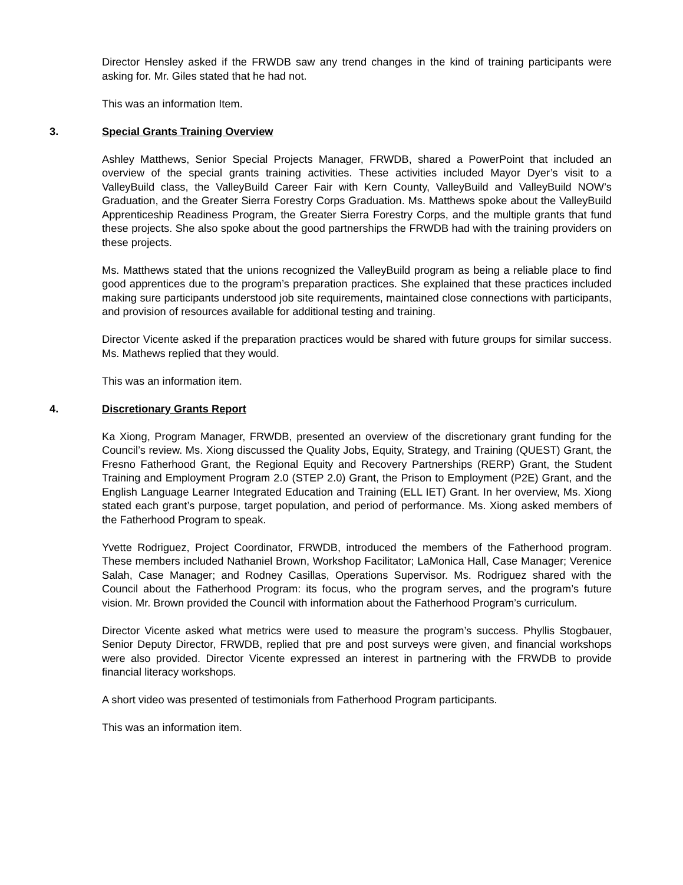Director Hensley asked if the FRWDB saw any trend changes in the kind of training participants were asking for. Mr. Giles stated that he had not.
This was an information Item.
3. Special Grants Training Overview
Ashley Matthews, Senior Special Projects Manager, FRWDB, shared a PowerPoint that included an overview of the special grants training activities. These activities included Mayor Dyer’s visit to a ValleyBuild class, the ValleyBuild Career Fair with Kern County, ValleyBuild and ValleyBuild NOW’s Graduation, and the Greater Sierra Forestry Corps Graduation. Ms. Matthews spoke about the ValleyBuild Apprenticeship Readiness Program, the Greater Sierra Forestry Corps, and the multiple grants that fund these projects. She also spoke about the good partnerships the FRWDB had with the training providers on these projects.
Ms. Matthews stated that the unions recognized the ValleyBuild program as being a reliable place to find good apprentices due to the program’s preparation practices. She explained that these practices included making sure participants understood job site requirements, maintained close connections with participants, and provision of resources available for additional testing and training.
Director Vicente asked if the preparation practices would be shared with future groups for similar success. Ms. Mathews replied that they would.
This was an information item.
4. Discretionary Grants Report
Ka Xiong, Program Manager, FRWDB, presented an overview of the discretionary grant funding for the Council’s review. Ms. Xiong discussed the Quality Jobs, Equity, Strategy, and Training (QUEST) Grant, the Fresno Fatherhood Grant, the Regional Equity and Recovery Partnerships (RERP) Grant, the Student Training and Employment Program 2.0 (STEP 2.0) Grant, the Prison to Employment (P2E) Grant, and the English Language Learner Integrated Education and Training (ELL IET) Grant. In her overview, Ms. Xiong stated each grant’s purpose, target population, and period of performance. Ms. Xiong asked members of the Fatherhood Program to speak.
Yvette Rodriguez, Project Coordinator, FRWDB, introduced the members of the Fatherhood program. These members included Nathaniel Brown, Workshop Facilitator; LaMonica Hall, Case Manager; Verenice Salah, Case Manager; and Rodney Casillas, Operations Supervisor. Ms. Rodriguez shared with the Council about the Fatherhood Program: its focus, who the program serves, and the program’s future vision. Mr. Brown provided the Council with information about the Fatherhood Program’s curriculum.
Director Vicente asked what metrics were used to measure the program’s success. Phyllis Stogbauer, Senior Deputy Director, FRWDB, replied that pre and post surveys were given, and financial workshops were also provided. Director Vicente expressed an interest in partnering with the FRWDB to provide financial literacy workshops.
A short video was presented of testimonials from Fatherhood Program participants.
This was an information item.